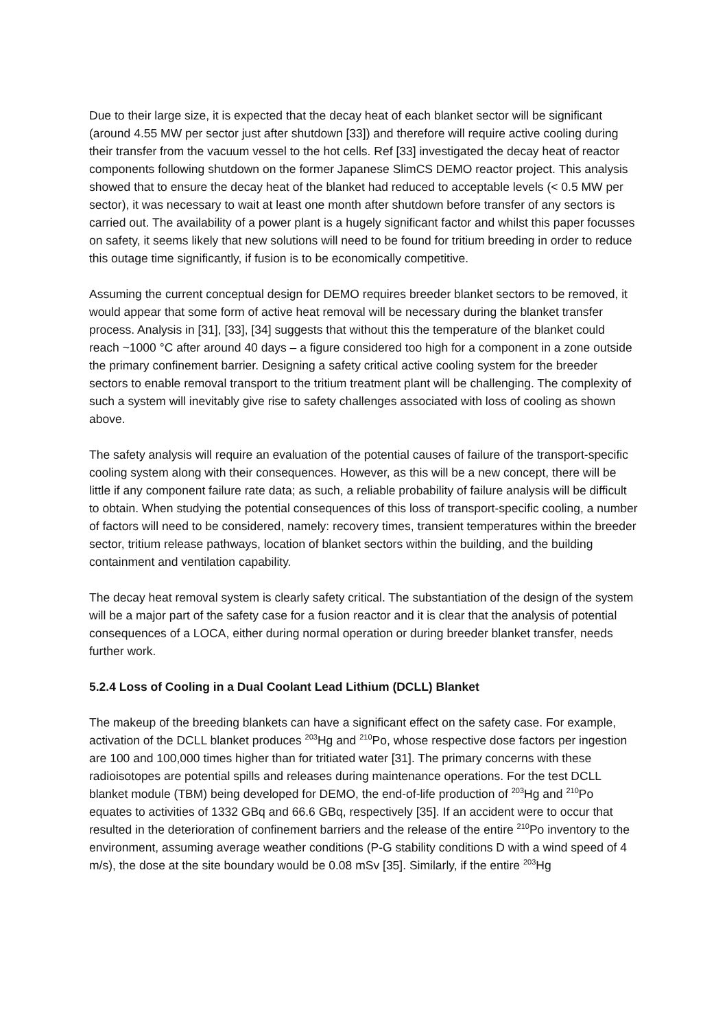Due to their large size, it is expected that the decay heat of each blanket sector will be significant (around 4.55 MW per sector just after shutdown [33]) and therefore will require active cooling during their transfer from the vacuum vessel to the hot cells. Ref [33] investigated the decay heat of reactor components following shutdown on the former Japanese SlimCS DEMO reactor project. This analysis showed that to ensure the decay heat of the blanket had reduced to acceptable levels (< 0.5 MW per sector), it was necessary to wait at least one month after shutdown before transfer of any sectors is carried out. The availability of a power plant is a hugely significant factor and whilst this paper focusses on safety, it seems likely that new solutions will need to be found for tritium breeding in order to reduce this outage time significantly, if fusion is to be economically competitive.
Assuming the current conceptual design for DEMO requires breeder blanket sectors to be removed, it would appear that some form of active heat removal will be necessary during the blanket transfer process. Analysis in [31], [33], [34] suggests that without this the temperature of the blanket could reach ~1000 °C after around 40 days – a figure considered too high for a component in a zone outside the primary confinement barrier. Designing a safety critical active cooling system for the breeder sectors to enable removal transport to the tritium treatment plant will be challenging. The complexity of such a system will inevitably give rise to safety challenges associated with loss of cooling as shown above.
The safety analysis will require an evaluation of the potential causes of failure of the transport-specific cooling system along with their consequences. However, as this will be a new concept, there will be little if any component failure rate data; as such, a reliable probability of failure analysis will be difficult to obtain. When studying the potential consequences of this loss of transport-specific cooling, a number of factors will need to be considered, namely: recovery times, transient temperatures within the breeder sector, tritium release pathways, location of blanket sectors within the building, and the building containment and ventilation capability.
The decay heat removal system is clearly safety critical. The substantiation of the design of the system will be a major part of the safety case for a fusion reactor and it is clear that the analysis of potential consequences of a LOCA, either during normal operation or during breeder blanket transfer, needs further work.
5.2.4 Loss of Cooling in a Dual Coolant Lead Lithium (DCLL) Blanket
The makeup of the breeding blankets can have a significant effect on the safety case. For example, activation of the DCLL blanket produces <sup>203</sup>Hg and <sup>210</sup>Po, whose respective dose factors per ingestion are 100 and 100,000 times higher than for tritiated water [31]. The primary concerns with these radioisotopes are potential spills and releases during maintenance operations. For the test DCLL blanket module (TBM) being developed for DEMO, the end-of-life production of <sup>203</sup>Hg and <sup>210</sup>Po equates to activities of 1332 GBq and 66.6 GBq, respectively [35]. If an accident were to occur that resulted in the deterioration of confinement barriers and the release of the entire <sup>210</sup>Po inventory to the environment, assuming average weather conditions (P-G stability conditions D with a wind speed of 4 m/s), the dose at the site boundary would be 0.08 mSv [35]. Similarly, if the entire <sup>203</sup>Hg